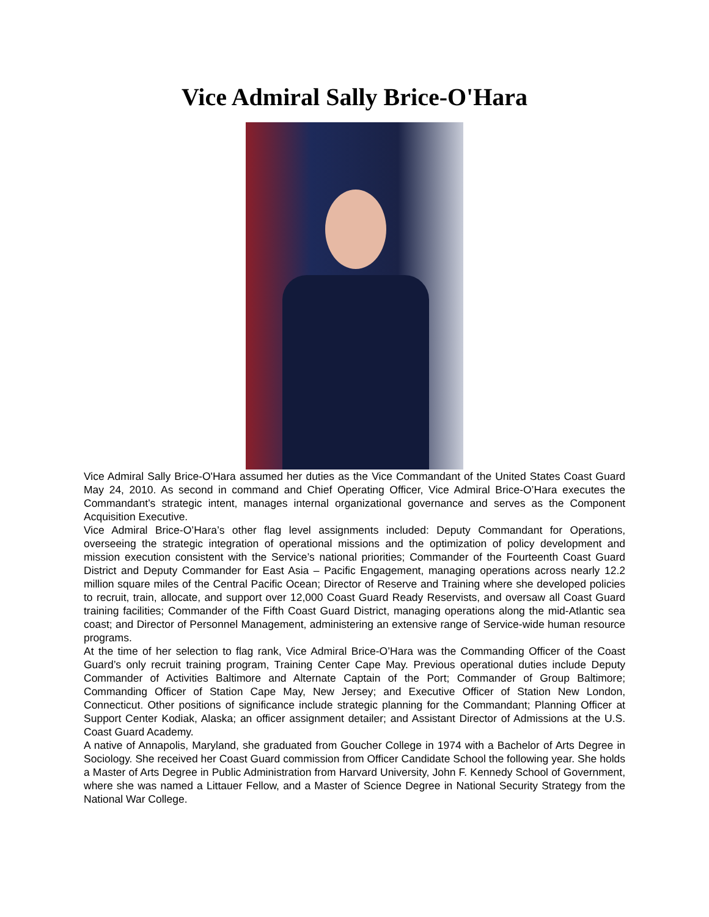Vice Admiral Sally Brice-O'Hara
Vice Admiral Sally Brice-O'Hara assumed her duties as the Vice Commandant of the United States Coast Guard May 24, 2010. As second in command and Chief Operating Officer, Vice Admiral Brice-O’Hara executes the Commandant’s strategic intent, manages internal organizational governance and serves as the Component Acquisition Executive.
Vice Admiral Brice-O’Hara’s other flag level assignments included: Deputy Commandant for Operations, overseeing the strategic integration of operational missions and the optimization of policy development and mission execution consistent with the Service’s national priorities; Commander of the Fourteenth Coast Guard District and Deputy Commander for East Asia – Pacific Engagement, managing operations across nearly 12.2 million square miles of the Central Pacific Ocean; Director of Reserve and Training where she developed policies to recruit, train, allocate, and support over 12,000 Coast Guard Ready Reservists, and oversaw all Coast Guard training facilities; Commander of the Fifth Coast Guard District, managing operations along the mid-Atlantic sea coast; and Director of Personnel Management, administering an extensive range of Service-wide human resource programs.
At the time of her selection to flag rank, Vice Admiral Brice-O’Hara was the Commanding Officer of the Coast Guard’s only recruit training program, Training Center Cape May. Previous operational duties include Deputy Commander of Activities Baltimore and Alternate Captain of the Port; Commander of Group Baltimore; Commanding Officer of Station Cape May, New Jersey; and Executive Officer of Station New London, Connecticut. Other positions of significance include strategic planning for the Commandant; Planning Officer at Support Center Kodiak, Alaska; an officer assignment detailer; and Assistant Director of Admissions at the U.S. Coast Guard Academy.
A native of Annapolis, Maryland, she graduated from Goucher College in 1974 with a Bachelor of Arts Degree in Sociology. She received her Coast Guard commission from Officer Candidate School the following year. She holds a Master of Arts Degree in Public Administration from Harvard University, John F. Kennedy School of Government, where she was named a Littauer Fellow, and a Master of Science Degree in National Security Strategy from the National War College.